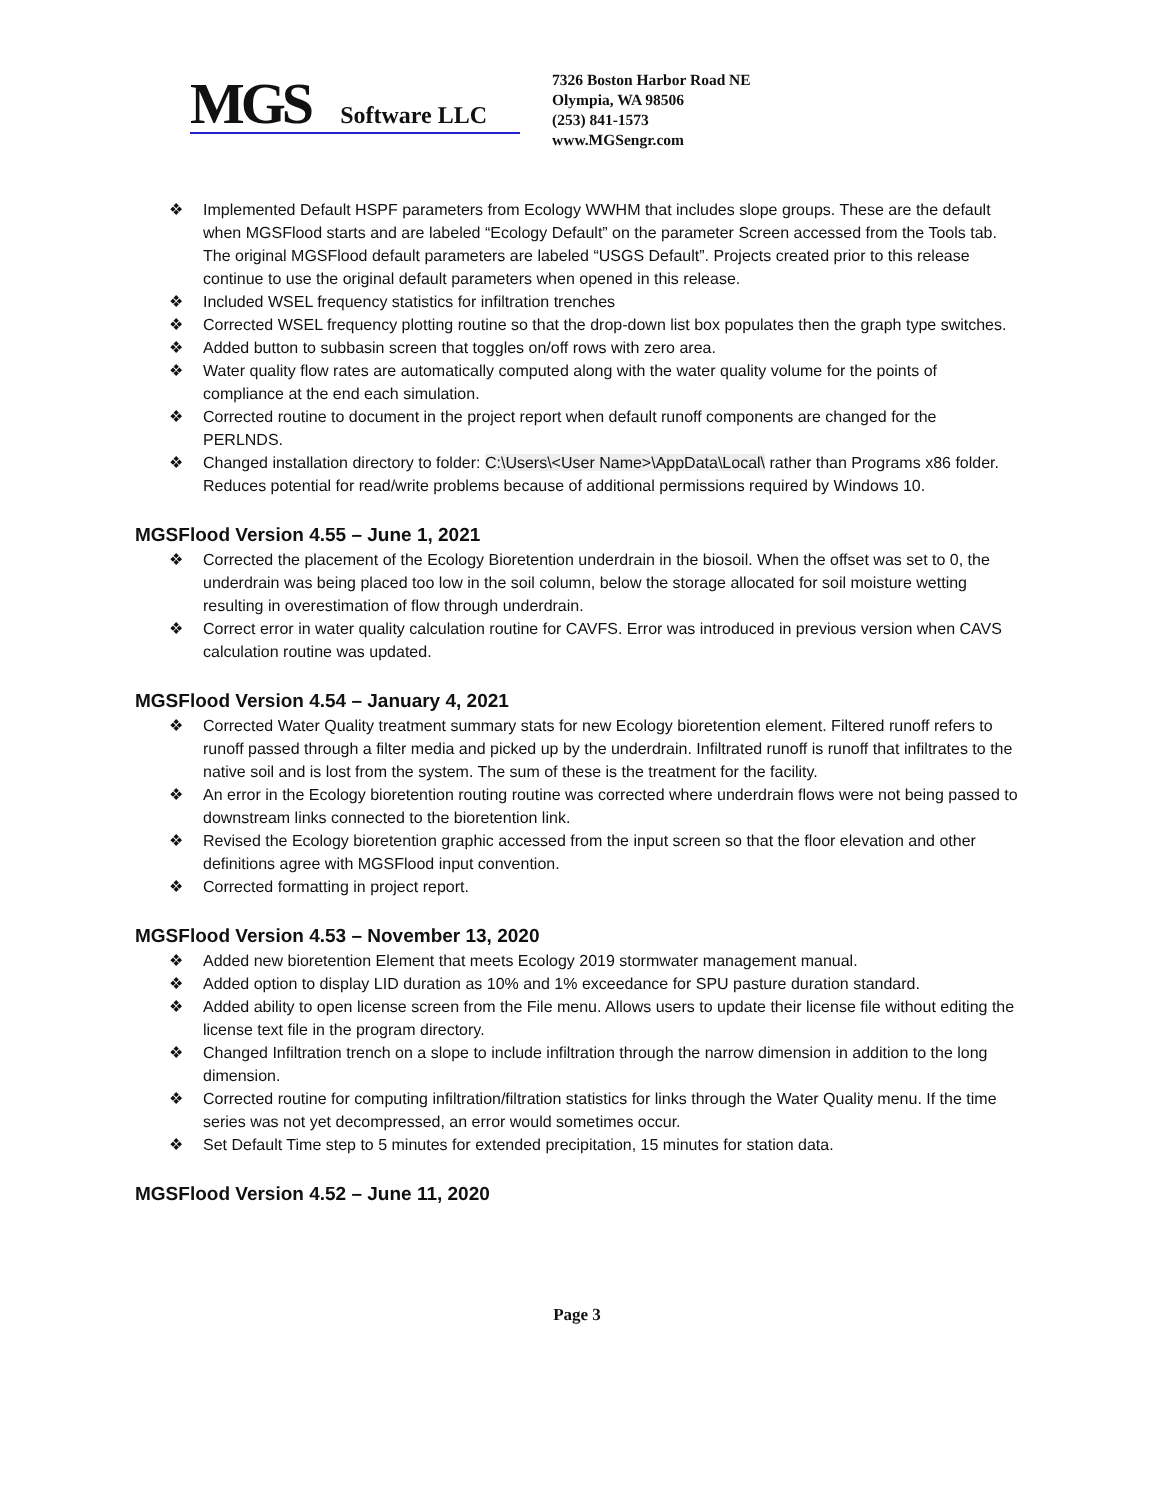MGS Software LLC
7326 Boston Harbor Road NE
Olympia, WA 98506
(253) 841-1573
www.MGSengr.com
❖ Implemented Default HSPF parameters from Ecology WWHM that includes slope groups. These are the default when MGSFlood starts and are labeled “Ecology Default” on the parameter Screen accessed from the Tools tab. The original MGSFlood default parameters are labeled “USGS Default”. Projects created prior to this release continue to use the original default parameters when opened in this release.
❖ Included WSEL frequency statistics for infiltration trenches
❖ Corrected WSEL frequency plotting routine so that the drop-down list box populates then the graph type switches.
❖ Added button to subbasin screen that toggles on/off rows with zero area.
❖ Water quality flow rates are automatically computed along with the water quality volume for the points of compliance at the end each simulation.
❖ Corrected routine to document in the project report when default runoff components are changed for the PERLNDS.
❖ Changed installation directory to folder: C:\Users\<User Name>\AppData\Local\ rather than Programs x86 folder. Reduces potential for read/write problems because of additional permissions required by Windows 10.
MGSFlood Version 4.55 – June 1, 2021
❖ Corrected the placement of the Ecology Bioretention underdrain in the biosoil. When the offset was set to 0, the underdrain was being placed too low in the soil column, below the storage allocated for soil moisture wetting resulting in overestimation of flow through underdrain.
❖ Correct error in water quality calculation routine for CAVFS. Error was introduced in previous version when CAVS calculation routine was updated.
MGSFlood Version 4.54 – January 4, 2021
❖ Corrected Water Quality treatment summary stats for new Ecology bioretention element. Filtered runoff refers to runoff passed through a filter media and picked up by the underdrain. Infiltrated runoff is runoff that infiltrates to the native soil and is lost from the system. The sum of these is the treatment for the facility.
❖ An error in the Ecology bioretention routing routine was corrected where underdrain flows were not being passed to downstream links connected to the bioretention link.
❖ Revised the Ecology bioretention graphic accessed from the input screen so that the floor elevation and other definitions agree with MGSFlood input convention.
❖ Corrected formatting in project report.
MGSFlood Version 4.53 – November 13, 2020
❖ Added new bioretention Element that meets Ecology 2019 stormwater management manual.
❖ Added option to display LID duration as 10% and 1% exceedance for SPU pasture duration standard.
❖ Added ability to open license screen from the File menu. Allows users to update their license file without editing the license text file in the program directory.
❖ Changed Infiltration trench on a slope to include infiltration through the narrow dimension in addition to the long dimension.
❖ Corrected routine for computing infiltration/filtration statistics for links through the Water Quality menu. If the time series was not yet decompressed, an error would sometimes occur.
❖ Set Default Time step to 5 minutes for extended precipitation, 15 minutes for station data.
MGSFlood Version 4.52 – June 11, 2020
Page 3